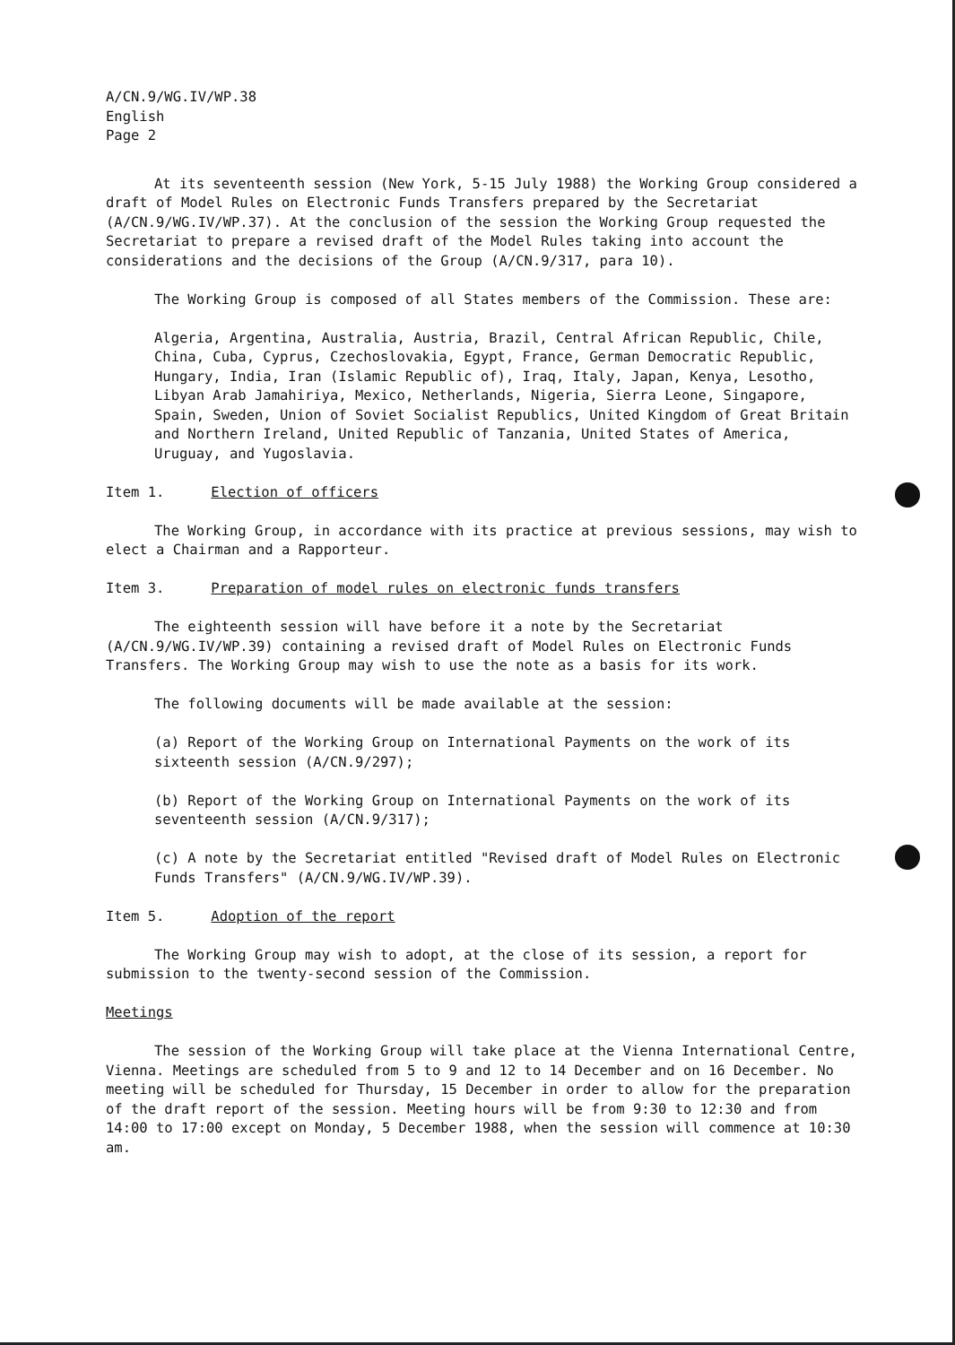A/CN.9/WG.IV/WP.38
English
Page 2
At its seventeenth session (New York, 5-15 July 1988) the Working Group considered a draft of Model Rules on Electronic Funds Transfers prepared by the Secretariat (A/CN.9/WG.IV/WP.37). At the conclusion of the session the Working Group requested the Secretariat to prepare a revised draft of the Model Rules taking into account the considerations and the decisions of the Group (A/CN.9/317, para 10).
The Working Group is composed of all States members of the Commission. These are:
Algeria, Argentina, Australia, Austria, Brazil, Central African Republic, Chile, China, Cuba, Cyprus, Czechoslovakia, Egypt, France, German Democratic Republic, Hungary, India, Iran (Islamic Republic of), Iraq, Italy, Japan, Kenya, Lesotho, Libyan Arab Jamahiriya, Mexico, Netherlands, Nigeria, Sierra Leone, Singapore, Spain, Sweden, Union of Soviet Socialist Republics, United Kingdom of Great Britain and Northern Ireland, United Republic of Tanzania, United States of America, Uruguay, and Yugoslavia.
Item 1. Election of officers
The Working Group, in accordance with its practice at previous sessions, may wish to elect a Chairman and a Rapporteur.
Item 3. Preparation of model rules on electronic funds transfers
The eighteenth session will have before it a note by the Secretariat (A/CN.9/WG.IV/WP.39) containing a revised draft of Model Rules on Electronic Funds Transfers. The Working Group may wish to use the note as a basis for its work.
The following documents will be made available at the session:
(a) Report of the Working Group on International Payments on the work of its sixteenth session (A/CN.9/297);
(b) Report of the Working Group on International Payments on the work of its seventeenth session (A/CN.9/317);
(c) A note by the Secretariat entitled "Revised draft of Model Rules on Electronic Funds Transfers" (A/CN.9/WG.IV/WP.39).
Item 5. Adoption of the report
The Working Group may wish to adopt, at the close of its session, a report for submission to the twenty-second session of the Commission.
Meetings
The session of the Working Group will take place at the Vienna International Centre, Vienna. Meetings are scheduled from 5 to 9 and 12 to 14 December and on 16 December. No meeting will be scheduled for Thursday, 15 December in order to allow for the preparation of the draft report of the session. Meeting hours will be from 9:30 to 12:30 and from 14:00 to 17:00 except on Monday, 5 December 1988, when the session will commence at 10:30 am.